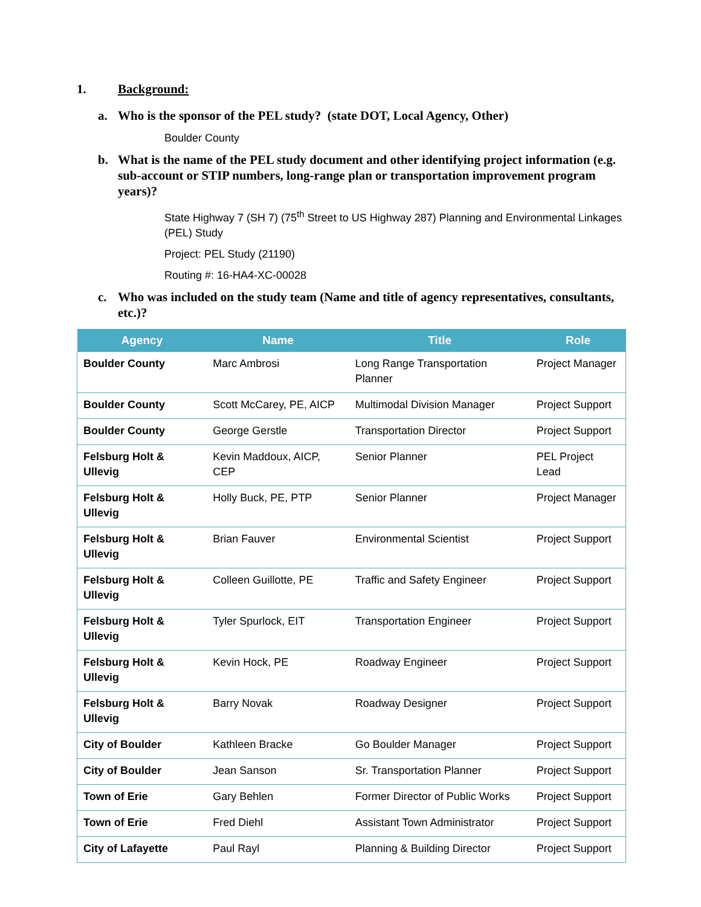1. Background:
a. Who is the sponsor of the PEL study? (state DOT, Local Agency, Other)
Boulder County
b. What is the name of the PEL study document and other identifying project information (e.g. sub-account or STIP numbers, long-range plan or transportation improvement program years)?
State Highway 7 (SH 7) (75<sup>th</sup> Street to US Highway 287) Planning and Environmental Linkages (PEL) Study
Project: PEL Study (21190)
Routing #: 16-HA4-XC-00028
c. Who was included on the study team (Name and title of agency representatives, consultants, etc.)?
| Agency | Name | Title | Role |
| --- | --- | --- | --- |
| Boulder County | Marc Ambrosi | Long Range Transportation Planner | Project Manager |
| Boulder County | Scott McCarey, PE, AICP | Multimodal Division Manager | Project Support |
| Boulder County | George Gerstle | Transportation Director | Project Support |
| Felsburg Holt & Ullevig | Kevin Maddoux, AICP, CEP | Senior Planner | PEL Project Lead |
| Felsburg Holt & Ullevig | Holly Buck, PE, PTP | Senior Planner | Project Manager |
| Felsburg Holt & Ullevig | Brian Fauver | Environmental Scientist | Project Support |
| Felsburg Holt & Ullevig | Colleen Guillotte, PE | Traffic and Safety Engineer | Project Support |
| Felsburg Holt & Ullevig | Tyler Spurlock, EIT | Transportation Engineer | Project Support |
| Felsburg Holt & Ullevig | Kevin Hock, PE | Roadway Engineer | Project Support |
| Felsburg Holt & Ullevig | Barry Novak | Roadway Designer | Project Support |
| City of Boulder | Kathleen Bracke | Go Boulder Manager | Project Support |
| City of Boulder | Jean Sanson | Sr. Transportation Planner | Project Support |
| Town of Erie | Gary Behlen | Former Director of Public Works | Project Support |
| Town of Erie | Fred Diehl | Assistant Town Administrator | Project Support |
| City of Lafayette | Paul Rayl | Planning & Building Director | Project Support |